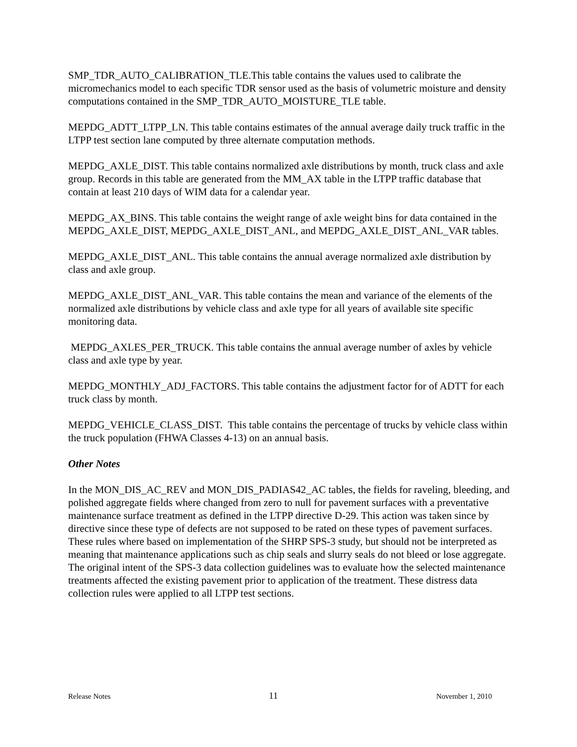SMP_TDR_AUTO_CALIBRATION_TLE.This table contains the values used to calibrate the micromechanics model to each specific TDR sensor used as the basis of volumetric moisture and density computations contained in the SMP_TDR_AUTO_MOISTURE_TLE table.
MEPDG_ADTT_LTPP_LN. This table contains estimates of the annual average daily truck traffic in the LTPP test section lane computed by three alternate computation methods.
MEPDG_AXLE_DIST. This table contains normalized axle distributions by month, truck class and axle group. Records in this table are generated from the MM_AX table in the LTPP traffic database that contain at least 210 days of WIM data for a calendar year.
MEPDG_AX_BINS. This table contains the weight range of axle weight bins for data contained in the MEPDG_AXLE_DIST, MEPDG_AXLE_DIST_ANL, and MEPDG_AXLE_DIST_ANL_VAR tables.
MEPDG_AXLE_DIST_ANL. This table contains the annual average normalized axle distribution by class and axle group.
MEPDG_AXLE_DIST_ANL_VAR. This table contains the mean and variance of the elements of the normalized axle distributions by vehicle class and axle type for all years of available site specific monitoring data.
MEPDG_AXLES_PER_TRUCK. This table contains the annual average number of axles by vehicle class and axle type by year.
MEPDG_MONTHLY_ADJ_FACTORS. This table contains the adjustment factor for of ADTT for each truck class by month.
MEPDG_VEHICLE_CLASS_DIST. This table contains the percentage of trucks by vehicle class within the truck population (FHWA Classes 4-13) on an annual basis.
Other Notes
In the MON_DIS_AC_REV and MON_DIS_PADIAS42_AC tables, the fields for raveling, bleeding, and polished aggregate fields where changed from zero to null for pavement surfaces with a preventative maintenance surface treatment as defined in the LTPP directive D-29. This action was taken since by directive since these type of defects are not supposed to be rated on these types of pavement surfaces. These rules where based on implementation of the SHRP SPS-3 study, but should not be interpreted as meaning that maintenance applications such as chip seals and slurry seals do not bleed or lose aggregate. The original intent of the SPS-3 data collection guidelines was to evaluate how the selected maintenance treatments affected the existing pavement prior to application of the treatment. These distress data collection rules were applied to all LTPP test sections.
Release Notes 11 November 1, 2010